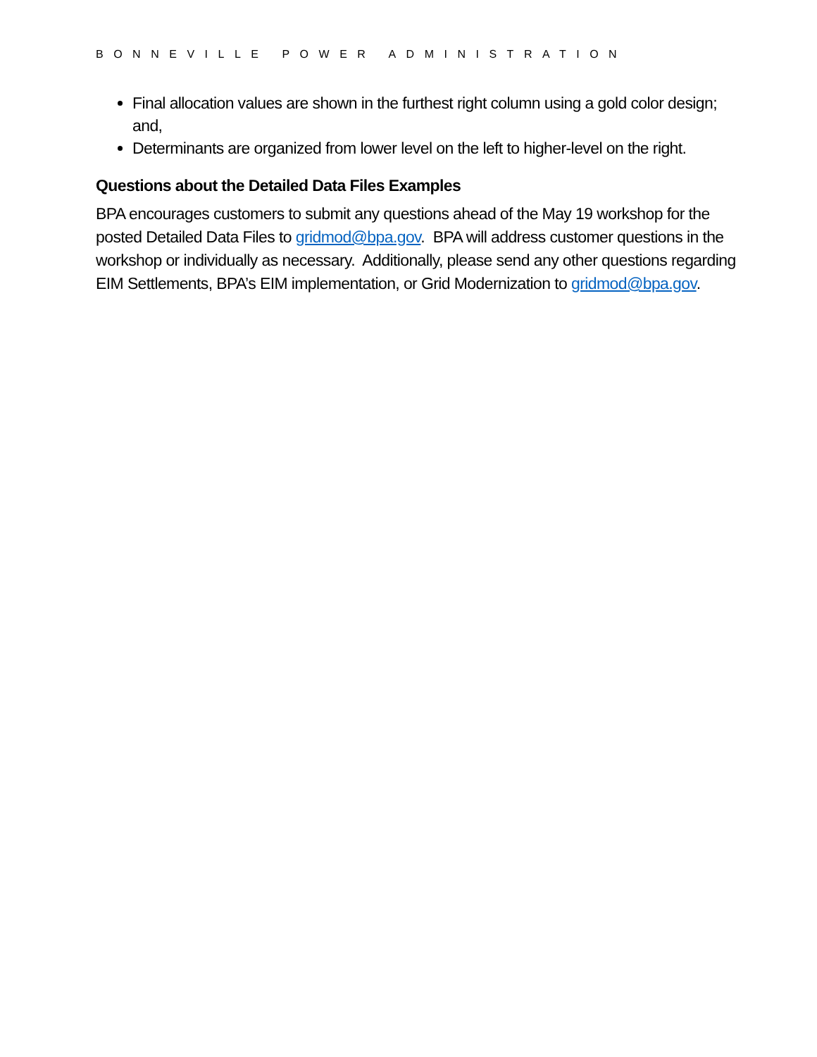BONNEVILLE POWER ADMINISTRATION
Final allocation values are shown in the furthest right column using a gold color design; and,
Determinants are organized from lower level on the left to higher-level on the right.
Questions about the Detailed Data Files Examples
BPA encourages customers to submit any questions ahead of the May 19 workshop for the posted Detailed Data Files to gridmod@bpa.gov. BPA will address customer questions in the workshop or individually as necessary. Additionally, please send any other questions regarding EIM Settlements, BPA’s EIM implementation, or Grid Modernization to gridmod@bpa.gov.